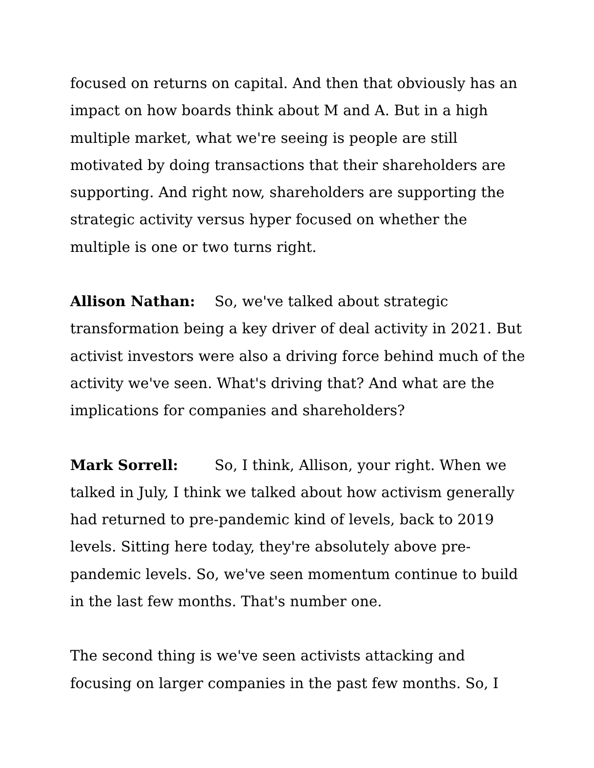focused on returns on capital. And then that obviously has an impact on how boards think about M and A. But in a high multiple market, what we're seeing is people are still motivated by doing transactions that their shareholders are supporting. And right now, shareholders are supporting the strategic activity versus hyper focused on whether the multiple is one or two turns right.
Allison Nathan: So, we've talked about strategic transformation being a key driver of deal activity in 2021. But activist investors were also a driving force behind much of the activity we've seen. What's driving that? And what are the implications for companies and shareholders?
Mark Sorrell: So, I think, Allison, your right. When we talked in July, I think we talked about how activism generally had returned to pre-pandemic kind of levels, back to 2019 levels. Sitting here today, they're absolutely above pre-pandemic levels. So, we've seen momentum continue to build in the last few months. That's number one.
The second thing is we've seen activists attacking and focusing on larger companies in the past few months. So, I